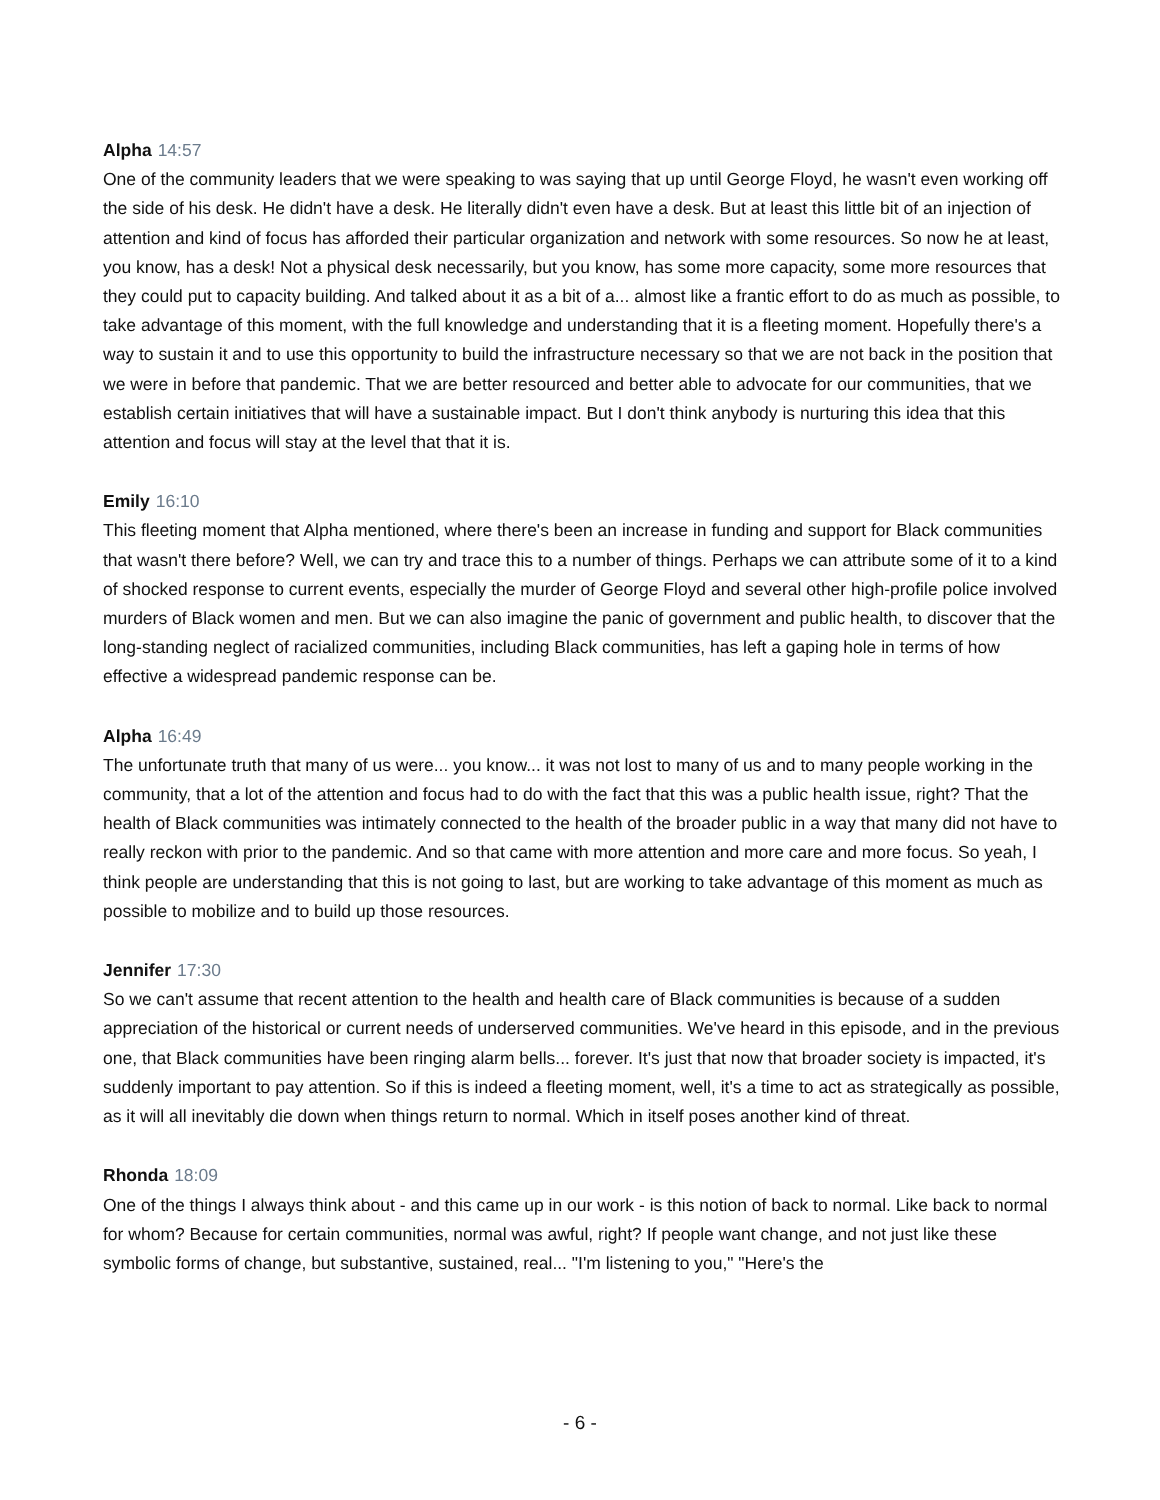Alpha 14:57
One of the community leaders that we were speaking to was saying that up until George Floyd, he wasn't even working off the side of his desk. He didn't have a desk. He literally didn't even have a desk. But at least this little bit of an injection of attention and kind of focus has afforded their particular organization and network with some resources. So now he at least, you know, has a desk! Not a physical desk necessarily, but you know, has some more capacity, some more resources that they could put to capacity building. And talked about it as a bit of a... almost like a frantic effort to do as much as possible, to take advantage of this moment, with the full knowledge and understanding that it is a fleeting moment. Hopefully there's a way to sustain it and to use this opportunity to build the infrastructure necessary so that we are not back in the position that we were in before that pandemic. That we are better resourced and better able to advocate for our communities, that we establish certain initiatives that will have a sustainable impact. But I don't think anybody is nurturing this idea that this attention and focus will stay at the level that that it is.
Emily 16:10
This fleeting moment that Alpha mentioned, where there's been an increase in funding and support for Black communities that wasn't there before? Well, we can try and trace this to a number of things. Perhaps we can attribute some of it to a kind of shocked response to current events, especially the murder of George Floyd and several other high-profile police involved murders of Black women and men. But we can also imagine the panic of government and public health, to discover that the long-standing neglect of racialized communities, including Black communities, has left a gaping hole in terms of how effective a widespread pandemic response can be.
Alpha 16:49
The unfortunate truth that many of us were... you know... it was not lost to many of us and to many people working in the community, that a lot of the attention and focus had to do with the fact that this was a public health issue, right? That the health of Black communities was intimately connected to the health of the broader public in a way that many did not have to really reckon with prior to the pandemic. And so that came with more attention and more care and more focus. So yeah, I think people are understanding that this is not going to last, but are working to take advantage of this moment as much as possible to mobilize and to build up those resources.
Jennifer 17:30
So we can't assume that recent attention to the health and health care of Black communities is because of a sudden appreciation of the historical or current needs of underserved communities. We've heard in this episode, and in the previous one, that Black communities have been ringing alarm bells... forever. It's just that now that broader society is impacted, it's suddenly important to pay attention. So if this is indeed a fleeting moment, well, it's a time to act as strategically as possible, as it will all inevitably die down when things return to normal. Which in itself poses another kind of threat.
Rhonda 18:09
One of the things I always think about - and this came up in our work - is this notion of back to normal. Like back to normal for whom? Because for certain communities, normal was awful, right? If people want change, and not just like these symbolic forms of change, but substantive, sustained, real... "I'm listening to you," "Here's the
- 6 -